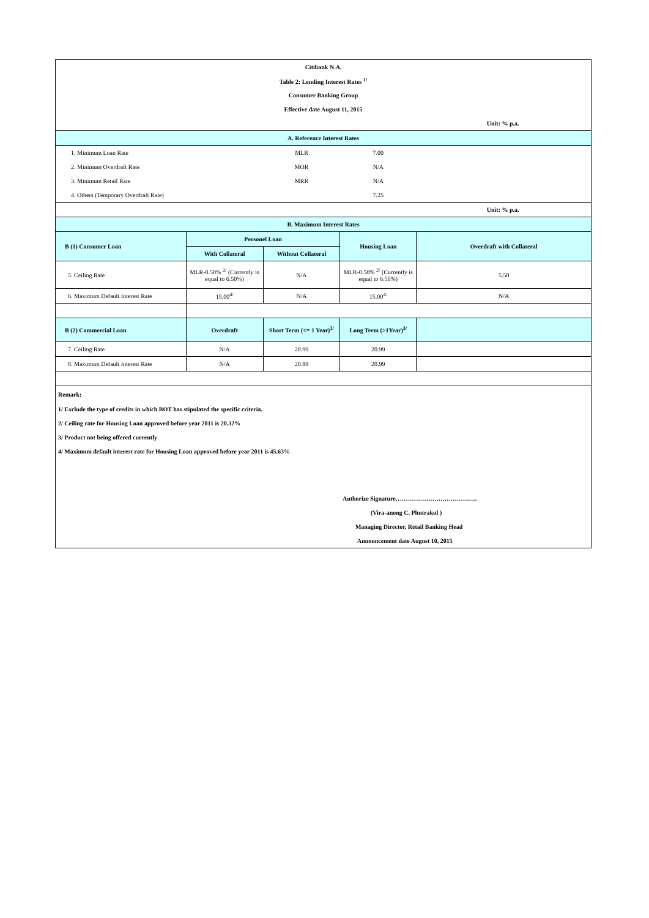| Citibank N.A. | | | | |
| Table 2: Lending Interest Rates <sup>1/</sup> | | | | |
| Consumer Banking Group | | | | |
| Effective date August 11, 2015 | | | | |
| | | | | Unit: % p.a. |
| A. Reference Interest Rates | | | | |
| 1. Minimum Loan Rate | | MLR | 7.00 | |
| 2. Minimum Overdraft Rate | | MOR | N/A | |
| 3. Minimum Retail Rate | | MRR | N/A | |
| 4. Others (Temporary Overdraft Rate) | | | 7.25 | |
| | | | | Unit: % p.a. |
| B. Maximum Interest Rates | | | | |
| B (1) Consumer Loan | Personel Loan | | Housing Loan | Overdraft with Collateral |
| | With Collateral | Without Collateral | | |
| 5. Ceiling Rate | MLR-0.50% <sup>2/</sup> (Currently is equal to 6.50%) | N/A | MLR-0.50% <sup>2/</sup> (Currently is equal to 6.50%) | 5.50 |
| 6. Maximum Default Interest Rate | 15.00<sup>4/</sup> | N/A | 15.00<sup>4/</sup> | N/A |
| B (2) Commercial Loan | Overdraft | Short Term (<= 1 Year)<sup>3/</sup> | Long Term (>1Year)<sup>3/</sup> | |
| 7. Ceiling Rate | N/A | 20.99 | 20.99 | |
| 8. Maximum Default Interest Rate | N/A | 20.99 | 20.99 | |
| Remark: | | | | |
| 1/ Exclude the type of credits in which BOT has stipulated the specific criteria. | | | | |
| 2/ Ceiling rate for Housing Loan approved before year 2011 is 20.32% | | | | |
| 3/ Product not being offered currently | | | | |
| 4/ Maximum default interest rate for Housing Loan approved before year 2011 is 45.63% | | | | |
| | | | Authorize Signature…………………………………. | |
| | | | (Vira-anong C. Phutrakul ) | |
| | | | Managing Director, Retail Banking Head | |
| | | | Announcement date August 10, 2015 | |